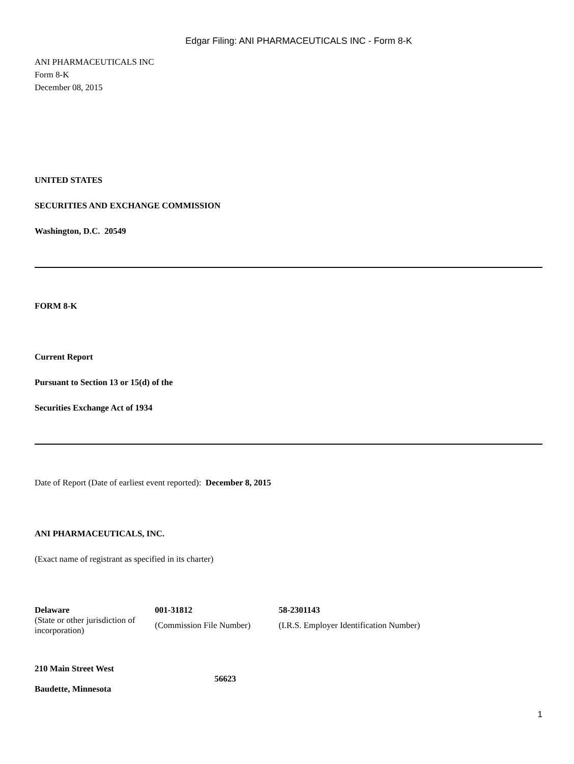Edgar Filing: ANI PHARMACEUTICALS INC - Form 8-K
ANI PHARMACEUTICALS INC
Form 8-K
December 08, 2015
UNITED STATES
SECURITIES AND EXCHANGE COMMISSION
Washington, D.C. 20549
FORM 8-K
Current Report
Pursuant to Section 13 or 15(d) of the
Securities Exchange Act of 1934
Date of Report (Date of earliest event reported): December 8, 2015
ANI PHARMACEUTICALS, INC.
(Exact name of registrant as specified in its charter)
| Delaware | 001-31812 | 58-2301143 |
| (State or other jurisdiction of incorporation) | (Commission File Number) | (I.R.S. Employer Identification Number) |
| 210 Main Street West Baudette, Minnesota | 56623 |
1